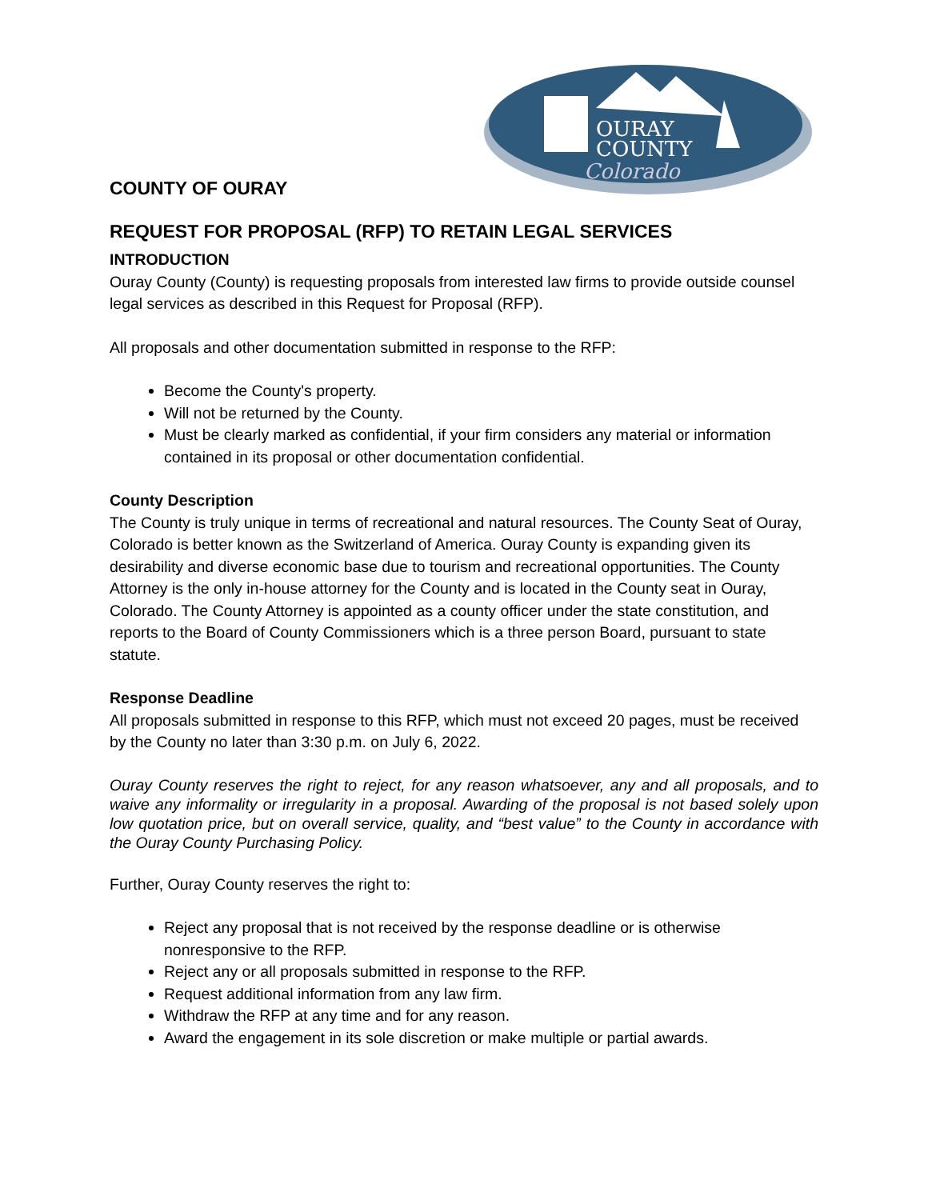OURAY
COUNTY
Colorado
COUNTY OF OURAY
REQUEST FOR PROPOSAL (RFP) TO RETAIN LEGAL SERVICES
INTRODUCTION
Ouray County (County) is requesting proposals from interested law firms to provide outside counsel legal services as described in this Request for Proposal (RFP).
All proposals and other documentation submitted in response to the RFP:
Become the County's property.
Will not be returned by the County.
Must be clearly marked as confidential, if your firm considers any material or information contained in its proposal or other documentation confidential.
County Description
The County is truly unique in terms of recreational and natural resources. The County Seat of Ouray, Colorado is better known as the Switzerland of America. Ouray County is expanding given its desirability and diverse economic base due to tourism and recreational opportunities. The County Attorney is the only in-house attorney for the County and is located in the County seat in Ouray, Colorado. The County Attorney is appointed as a county officer under the state constitution, and reports to the Board of County Commissioners which is a three person Board, pursuant to state statute.
Response Deadline
All proposals submitted in response to this RFP, which must not exceed 20 pages, must be received by the County no later than 3:30 p.m. on July 6, 2022.
Ouray County reserves the right to reject, for any reason whatsoever, any and all proposals, and to waive any informality or irregularity in a proposal. Awarding of the proposal is not based solely upon low quotation price, but on overall service, quality, and “best value” to the County in accordance with the Ouray County Purchasing Policy.
Further, Ouray County reserves the right to:
Reject any proposal that is not received by the response deadline or is otherwise nonresponsive to the RFP.
Reject any or all proposals submitted in response to the RFP.
Request additional information from any law firm.
Withdraw the RFP at any time and for any reason.
Award the engagement in its sole discretion or make multiple or partial awards.